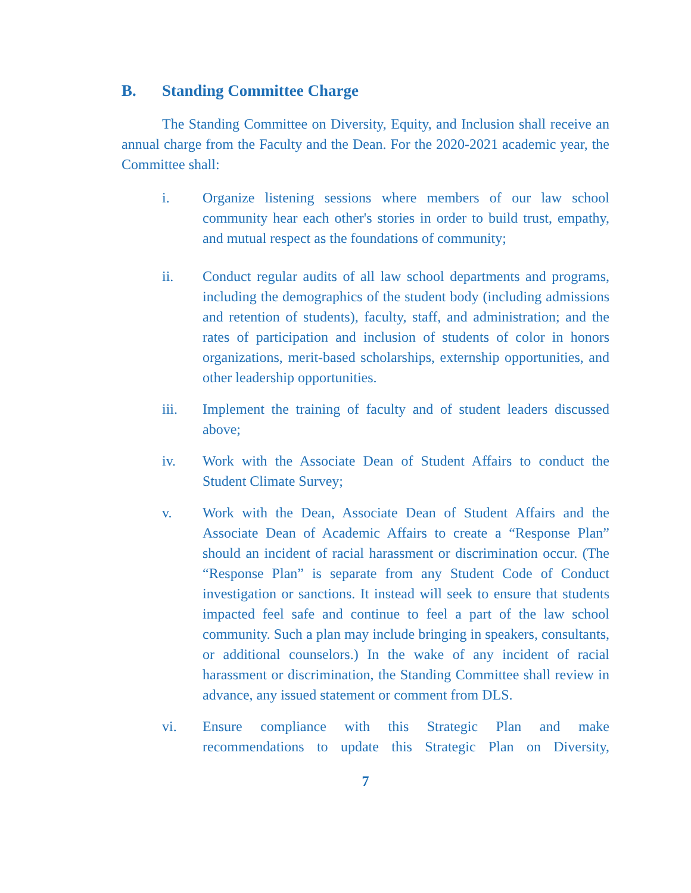B. Standing Committee Charge
The Standing Committee on Diversity, Equity, and Inclusion shall receive an annual charge from the Faculty and the Dean. For the 2020-2021 academic year, the Committee shall:
i. Organize listening sessions where members of our law school community hear each other's stories in order to build trust, empathy, and mutual respect as the foundations of community;
ii. Conduct regular audits of all law school departments and programs, including the demographics of the student body (including admissions and retention of students), faculty, staff, and administration; and the rates of participation and inclusion of students of color in honors organizations, merit-based scholarships, externship opportunities, and other leadership opportunities.
iii. Implement the training of faculty and of student leaders discussed above;
iv. Work with the Associate Dean of Student Affairs to conduct the Student Climate Survey;
v. Work with the Dean, Associate Dean of Student Affairs and the Associate Dean of Academic Affairs to create a “Response Plan” should an incident of racial harassment or discrimination occur. (The “Response Plan” is separate from any Student Code of Conduct investigation or sanctions. It instead will seek to ensure that students impacted feel safe and continue to feel a part of the law school community. Such a plan may include bringing in speakers, consultants, or additional counselors.) In the wake of any incident of racial harassment or discrimination, the Standing Committee shall review in advance, any issued statement or comment from DLS.
vi. Ensure compliance with this Strategic Plan and make recommendations to update this Strategic Plan on Diversity,
7